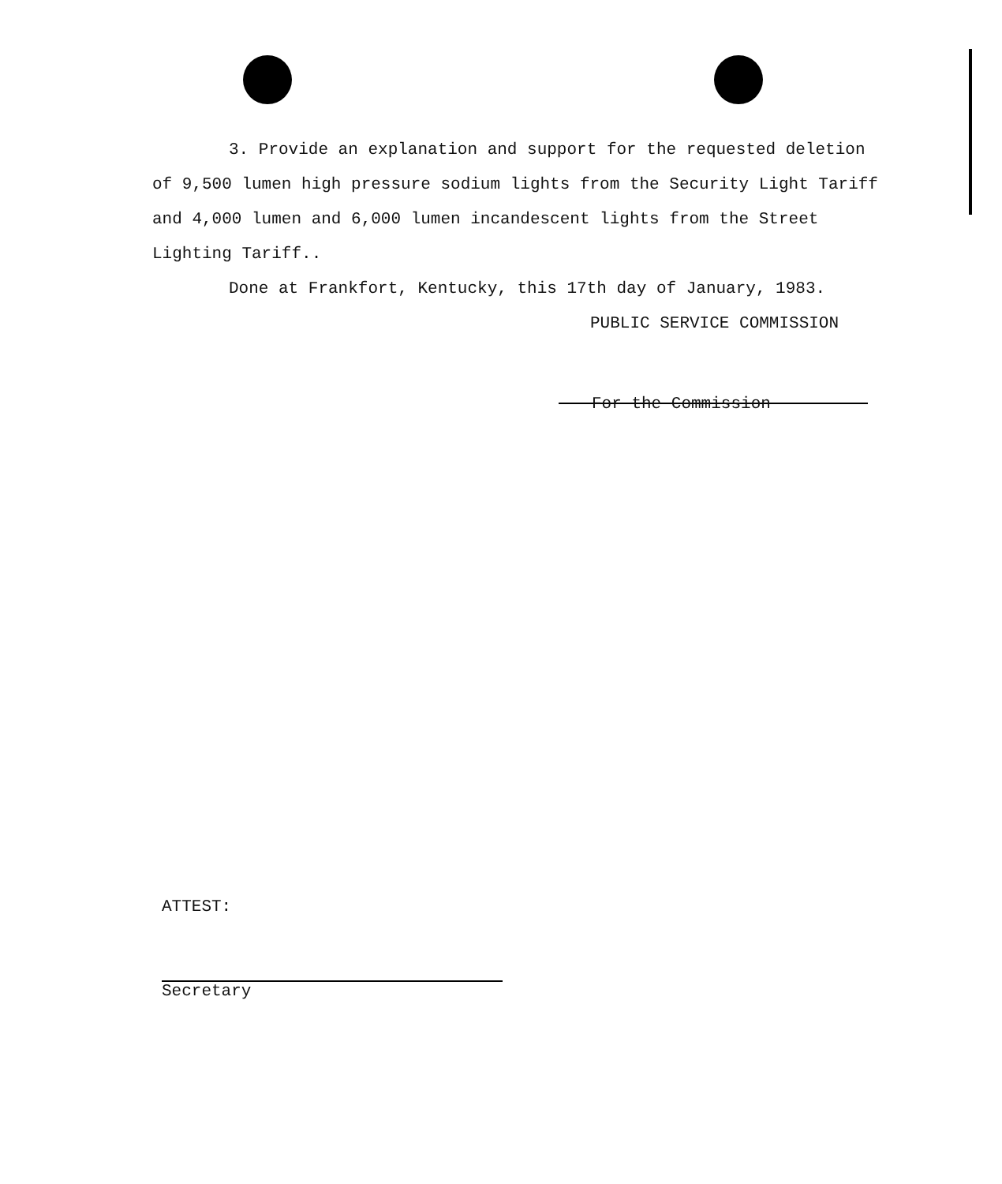3. Provide an explanation and support for the requested deletion of 9,500 lumen high pressure sodium lights from the Security Light Tariff and 4,000 lumen and 6,000 lumen incandescent lights from the Street Lighting Tariff..
Done at Frankfort, Kentucky, this 17th day of January, 1983.
PUBLIC SERVICE COMMISSION
For the Commission
ATTEST:
Secretary